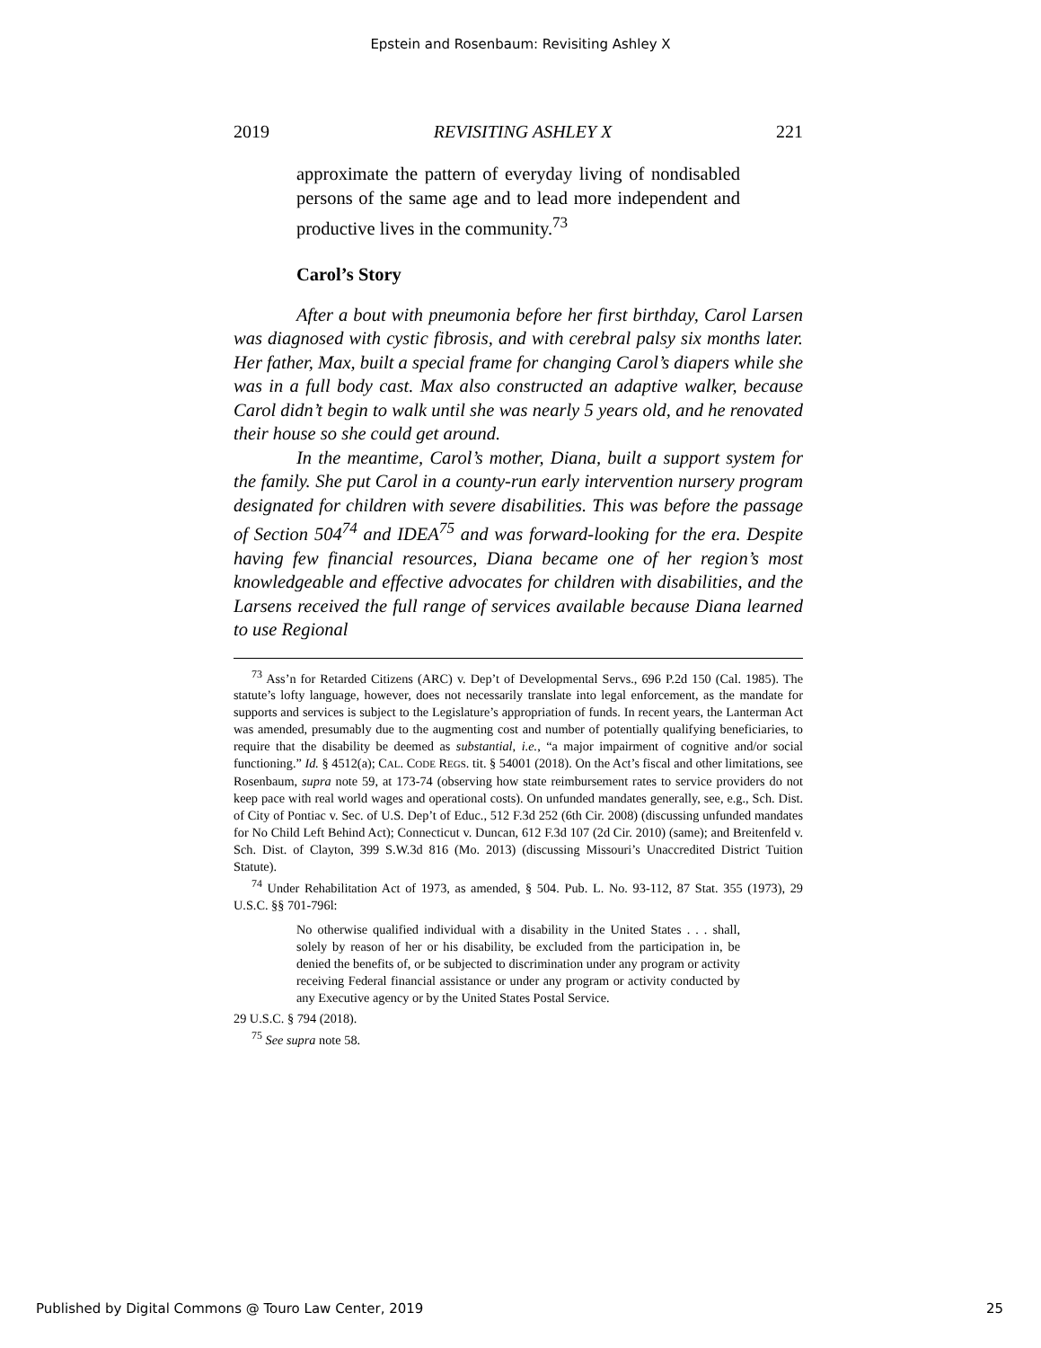Epstein and Rosenbaum: Revisiting Ashley X
2019 REVISITING ASHLEY X 221
approximate the pattern of everyday living of nondisabled persons of the same age and to lead more independent and productive lives in the community.<sup>73</sup>
Carol’s Story
After a bout with pneumonia before her first birthday, Carol Larsen was diagnosed with cystic fibrosis, and with cerebral palsy six months later. Her father, Max, built a special frame for changing Carol’s diapers while she was in a full body cast. Max also constructed an adaptive walker, because Carol didn’t begin to walk until she was nearly 5 years old, and he renovated their house so she could get around.
In the meantime, Carol’s mother, Diana, built a support system for the family. She put Carol in a county-run early intervention nursery program designated for children with severe disabilities. This was before the passage of Section 504<sup>74</sup> and IDEA<sup>75</sup> and was forward-looking for the era. Despite having few financial resources, Diana became one of her region’s most knowledgeable and effective advocates for children with disabilities, and the Larsens received the full range of services available because Diana learned to use Regional
<sup>73</sup> Ass’n for Retarded Citizens (ARC) v. Dep’t of Developmental Servs., 696 P.2d 150 (Cal. 1985). The statute’s lofty language, however, does not necessarily translate into legal enforcement, as the mandate for supports and services is subject to the Legislature’s appropriation of funds. In recent years, the Lanterman Act was amended, presumably due to the augmenting cost and number of potentially qualifying beneficiaries, to require that the disability be deemed as substantial, i.e., “a major impairment of cognitive and/or social functioning.” Id. § 4512(a); CAL. CODE REGS. tit. § 54001 (2018). On the Act’s fiscal and other limitations, see Rosenbaum, supra note 59, at 173-74 (observing how state reimbursement rates to service providers do not keep pace with real world wages and operational costs). On unfunded mandates generally, see, e.g., Sch. Dist. of City of Pontiac v. Sec. of U.S. Dep’t of Educ., 512 F.3d 252 (6th Cir. 2008) (discussing unfunded mandates for No Child Left Behind Act); Connecticut v. Duncan, 612 F.3d 107 (2d Cir. 2010) (same); and Breitenfeld v. Sch. Dist. of Clayton, 399 S.W.3d 816 (Mo. 2013) (discussing Missouri’s Unaccredited District Tuition Statute).
<sup>74</sup> Under Rehabilitation Act of 1973, as amended, § 504. Pub. L. No. 93-112, 87 Stat. 355 (1973), 29 U.S.C. §§ 701-796l:
No otherwise qualified individual with a disability in the United States . . . shall, solely by reason of her or his disability, be excluded from the participation in, be denied the benefits of, or be subjected to discrimination under any program or activity receiving Federal financial assistance or under any program or activity conducted by any Executive agency or by the United States Postal Service.
29 U.S.C. § 794 (2018).
<sup>75</sup> See supra note 58.
Published by Digital Commons @ Touro Law Center, 2019 25